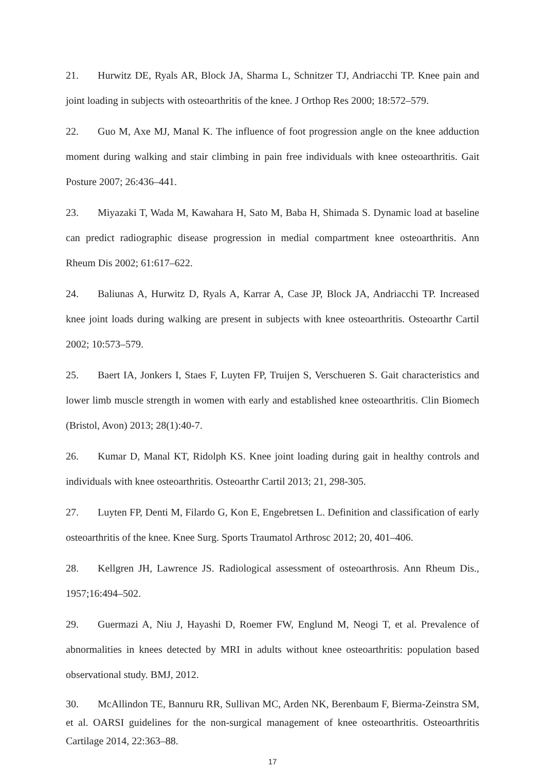21. Hurwitz DE, Ryals AR, Block JA, Sharma L, Schnitzer TJ, Andriacchi TP. Knee pain and joint loading in subjects with osteoarthritis of the knee. J Orthop Res 2000; 18:572–579.
22. Guo M, Axe MJ, Manal K. The influence of foot progression angle on the knee adduction moment during walking and stair climbing in pain free individuals with knee osteoarthritis. Gait Posture 2007; 26:436–441.
23. Miyazaki T, Wada M, Kawahara H, Sato M, Baba H, Shimada S. Dynamic load at baseline can predict radiographic disease progression in medial compartment knee osteoarthritis. Ann Rheum Dis 2002; 61:617–622.
24. Baliunas A, Hurwitz D, Ryals A, Karrar A, Case JP, Block JA, Andriacchi TP. Increased knee joint loads during walking are present in subjects with knee osteoarthritis. Osteoarthr Cartil 2002; 10:573–579.
25. Baert IA, Jonkers I, Staes F, Luyten FP, Truijen S, Verschueren S. Gait characteristics and lower limb muscle strength in women with early and established knee osteoarthritis. Clin Biomech (Bristol, Avon) 2013; 28(1):40-7.
26. Kumar D, Manal KT, Ridolph KS. Knee joint loading during gait in healthy controls and individuals with knee osteoarthritis. Osteoarthr Cartil 2013; 21, 298-305.
27. Luyten FP, Denti M, Filardo G, Kon E, Engebretsen L. Definition and classification of early osteoarthritis of the knee. Knee Surg. Sports Traumatol Arthrosc 2012; 20, 401–406.
28. Kellgren JH, Lawrence JS. Radiological assessment of osteoarthrosis. Ann Rheum Dis., 1957;16:494–502.
29. Guermazi A, Niu J, Hayashi D, Roemer FW, Englund M, Neogi T, et al. Prevalence of abnormalities in knees detected by MRI in adults without knee osteoarthritis: population based observational study. BMJ, 2012.
30. McAllindon TE, Bannuru RR, Sullivan MC, Arden NK, Berenbaum F, Bierma-Zeinstra SM, et al. OARSI guidelines for the non-surgical management of knee osteoarthritis. Osteoarthritis Cartilage 2014, 22:363–88.
17